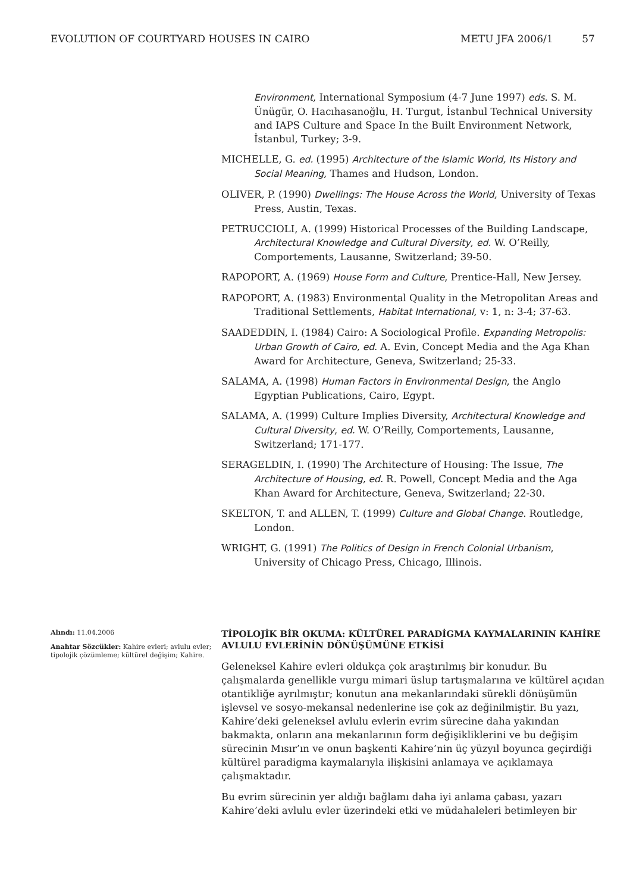EVOLUTION OF COURTYARD HOUSES IN CAIRO
METU JFA 2006/1 57
Environment, International Symposium (4-7 June 1997) eds. S. M. Ünügür, O. Hacıhasanoğlu, H. Turgut, İstanbul Technical University and IAPS Culture and Space In the Built Environment Network, İstanbul, Turkey; 3-9.
MICHELLE, G. ed. (1995) Architecture of the Islamic World, Its History and Social Meaning, Thames and Hudson, London.
OLIVER, P. (1990) Dwellings: The House Across the World, University of Texas Press, Austin, Texas.
PETRUCCIOLI, A. (1999) Historical Processes of the Building Landscape, Architectural Knowledge and Cultural Diversity, ed. W. O’Reilly, Comportements, Lausanne, Switzerland; 39-50.
RAPOPORT, A. (1969) House Form and Culture, Prentice-Hall, New Jersey.
RAPOPORT, A. (1983) Environmental Quality in the Metropolitan Areas and Traditional Settlements, Habitat International, v: 1, n: 3-4; 37-63.
SAADEDDIN, I. (1984) Cairo: A Sociological Profile. Expanding Metropolis: Urban Growth of Cairo, ed. A. Evin, Concept Media and the Aga Khan Award for Architecture, Geneva, Switzerland; 25-33.
SALAMA, A. (1998) Human Factors in Environmental Design, the Anglo Egyptian Publications, Cairo, Egypt.
SALAMA, A. (1999) Culture Implies Diversity, Architectural Knowledge and Cultural Diversity, ed. W. O’Reilly, Comportements, Lausanne, Switzerland; 171-177.
SERAGELDIN, I. (1990) The Architecture of Housing: The Issue, The Architecture of Housing, ed. R. Powell, Concept Media and the Aga Khan Award for Architecture, Geneva, Switzerland; 22-30.
SKELTON, T. and ALLEN, T. (1999) Culture and Global Change. Routledge, London.
WRIGHT, G. (1991) The Politics of Design in French Colonial Urbanism, University of Chicago Press, Chicago, Illinois.
Alındı: 11.04.2006
Anahtar Sözcükler: Kahire evleri; avlulu evler; tipolojik çözümleme; kültürel değişim; Kahire.
TİPOLOJİK BİR OKUMA: KÜLTÜREL PARADİGMA KAYMALARININ KAHİRE AVLULU EVLERİNİN DÖNÜŞÜMÜNE ETKİSİ
Geleneksel Kahire evleri oldukça çok araştırılmış bir konudur. Bu çalışmalarda genellikle vurgu mimari üslup tartışmalarına ve kültürel açıdan otantikliğe ayrılmıştır; konutun ana mekanlarındaki sürekli dönüşümün işlevsel ve sosyo-mekansal nedenlerine ise çok az değinilmiştir. Bu yazı, Kahire’deki geleneksel avlulu evlerin evrim sürecine daha yakından bakmakta, onların ana mekanlarının form değişikliklerini ve bu değişim sürecinin Mısır’ın ve onun başkenti Kahire’nin üç yüzyıl boyunca geçirdiği kültürel paradigma kaymalarıyla ilişkisini anlamaya ve açıklamaya çalışmaktadır.
Bu evrim sürecinin yer aldığı bağlamı daha iyi anlama çabası, yazarı Kahire’deki avlulu evler üzerindeki etki ve müdahaleleri betimleyen bir